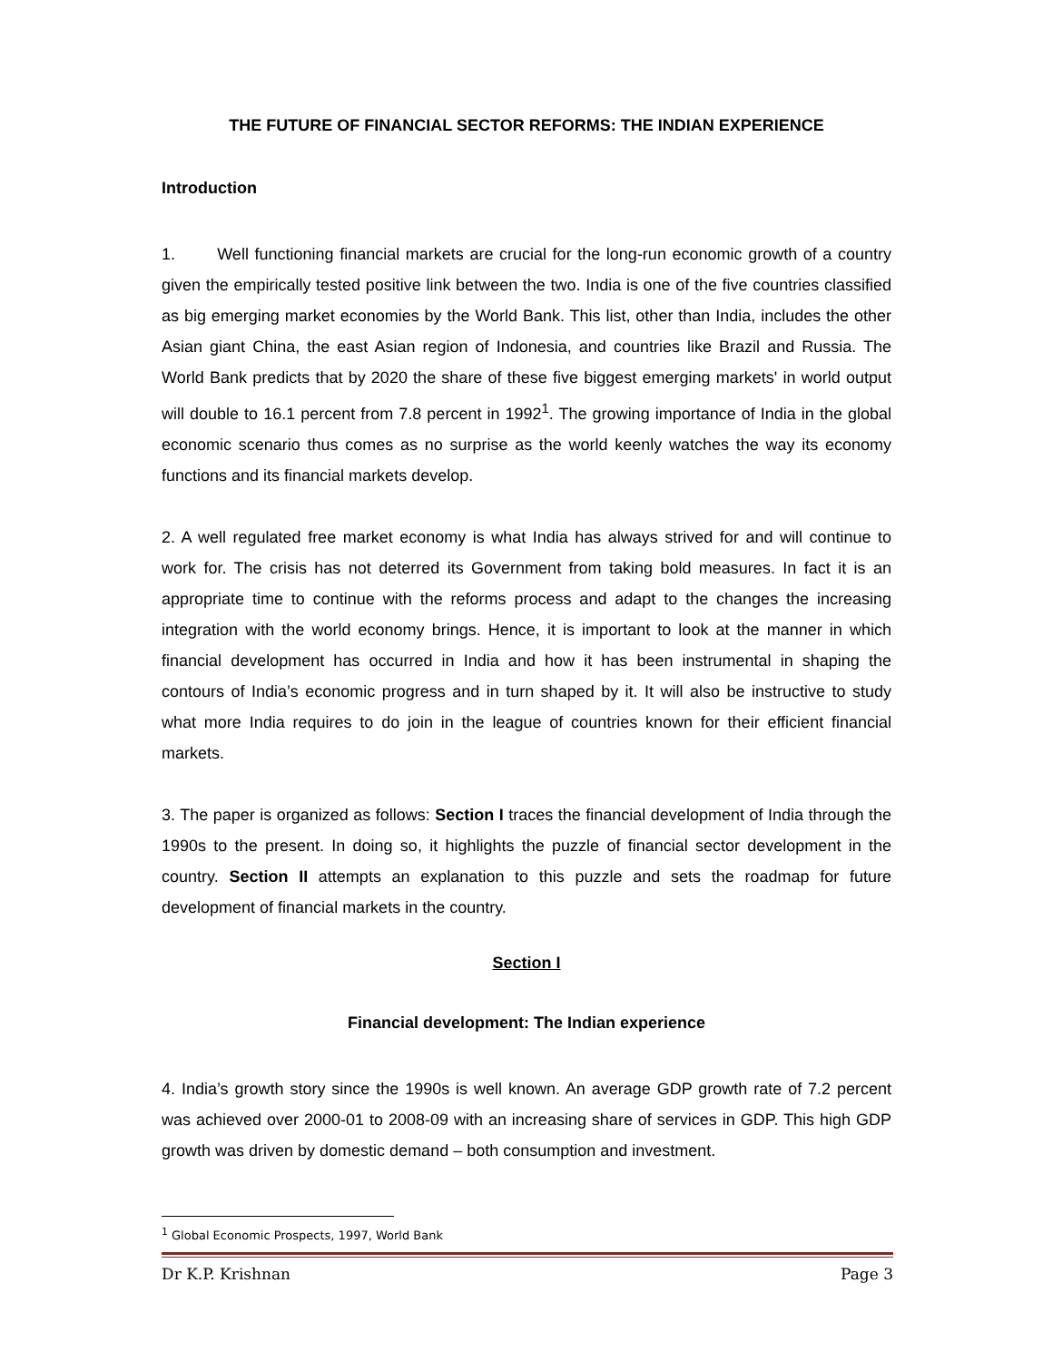THE FUTURE OF FINANCIAL SECTOR REFORMS: THE INDIAN EXPERIENCE
Introduction
1. Well functioning financial markets are crucial for the long-run economic growth of a country given the empirically tested positive link between the two. India is one of the five countries classified as big emerging market economies by the World Bank. This list, other than India, includes the other Asian giant China, the east Asian region of Indonesia, and countries like Brazil and Russia. The World Bank predicts that by 2020 the share of these five biggest emerging markets' in world output will double to 16.1 percent from 7.8 percent in 1992<sup>1</sup>. The growing importance of India in the global economic scenario thus comes as no surprise as the world keenly watches the way its economy functions and its financial markets develop.
2. A well regulated free market economy is what India has always strived for and will continue to work for. The crisis has not deterred its Government from taking bold measures. In fact it is an appropriate time to continue with the reforms process and adapt to the changes the increasing integration with the world economy brings. Hence, it is important to look at the manner in which financial development has occurred in India and how it has been instrumental in shaping the contours of India’s economic progress and in turn shaped by it. It will also be instructive to study what more India requires to do join in the league of countries known for their efficient financial markets.
3. The paper is organized as follows: Section I traces the financial development of India through the 1990s to the present. In doing so, it highlights the puzzle of financial sector development in the country. Section II attempts an explanation to this puzzle and sets the roadmap for future development of financial markets in the country.
Section I
Financial development: The Indian experience
4. India’s growth story since the 1990s is well known. An average GDP growth rate of 7.2 percent was achieved over 2000-01 to 2008-09 with an increasing share of services in GDP. This high GDP growth was driven by domestic demand – both consumption and investment.
<sup>1</sup> Global Economic Prospects, 1997, World Bank
Dr K.P. Krishnan Page 3